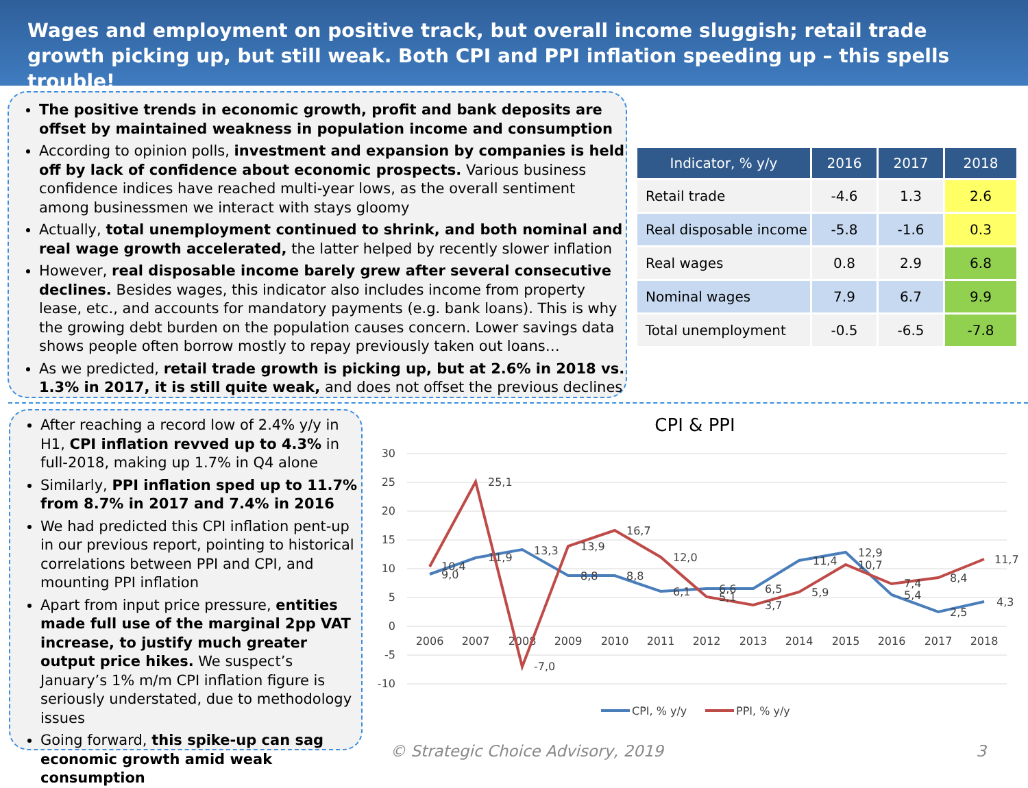Wages and employment on positive track, but overall income sluggish; retail trade growth picking up, but still weak. Both CPI and PPI inflation speeding up – this spells trouble!
The positive trends in economic growth, profit and bank deposits are offset by maintained weakness in population income and consumption
According to opinion polls, investment and expansion by companies is held off by lack of confidence about economic prospects. Various business confidence indices have reached multi-year lows, as the overall sentiment among businessmen we interact with stays gloomy
Actually, total unemployment continued to shrink, and both nominal and real wage growth accelerated, the latter helped by recently slower inflation
However, real disposable income barely grew after several consecutive declines. Besides wages, this indicator also includes income from property lease, etc., and accounts for mandatory payments (e.g. bank loans). This is why the growing debt burden on the population causes concern. Lower savings data shows people often borrow mostly to repay previously taken out loans…
As we predicted, retail trade growth is picking up, but at 2.6% in 2018 vs. 1.3% in 2017, it is still quite weak, and does not offset the previous declines
| Indicator, % y/y | 2016 | 2017 | 2018 |
| --- | --- | --- | --- |
| Retail trade | -4.6 | 1.3 | 2.6 |
| Real disposable income | -5.8 | -1.6 | 0.3 |
| Real wages | 0.8 | 2.9 | 6.8 |
| Nominal wages | 7.9 | 6.7 | 9.9 |
| Total unemployment | -0.5 | -6.5 | -7.8 |
After reaching a record low of 2.4% y/y in H1, CPI inflation revved up to 4.3% in full-2018, making up 1.7% in Q4 alone
Similarly, PPI inflation sped up to 11.7% from 8.7% in 2017 and 7.4% in 2016
We had predicted this CPI inflation pent-up in our previous report, pointing to historical correlations between PPI and CPI, and mounting PPI inflation
Apart from input price pressure, entities made full use of the marginal 2pp VAT increase, to justify much greater output price hikes. We suspect’s January’s 1% m/m CPI inflation figure is seriously understated, due to methodology issues
Going forward, this spike-up can sag economic growth amid weak consumption
CPI & PPI
30
25
20
15
10
5
0
-5
-10
2006
2007
2008
2009
2010
2011
2012
2013
2014
2015
2016
2017
2018
9,0
11,9
13,3
8,8
8,8
6,1
6,6
6,5
11,4
12,9
5,4
2,5
4,3
10,4
25,1
-7,0
13,9
16,7
12,0
5,1
3,7
5,9
10,7
7,4
8,4
11,7
CPI, % y/y
PPI, % y/y
© Strategic Choice Advisory, 2019 3